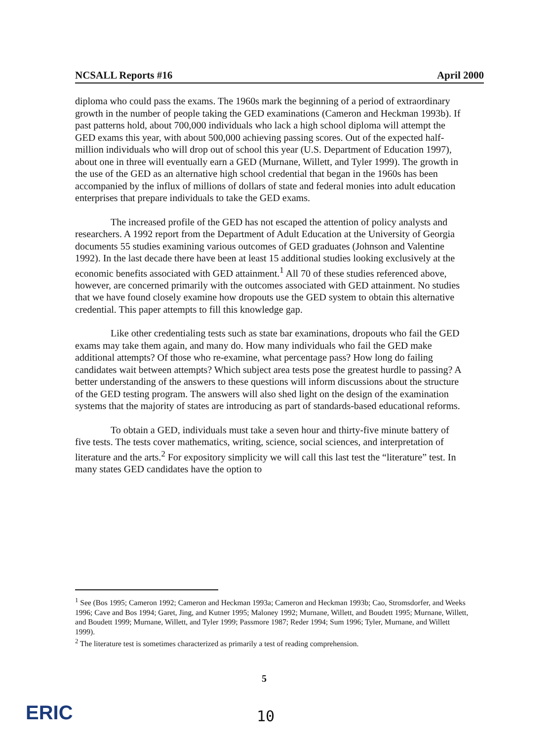NCSALL Reports #16 April 2000
diploma who could pass the exams. The 1960s mark the beginning of a period of extraordinary growth in the number of people taking the GED examinations (Cameron and Heckman 1993b). If past patterns hold, about 700,000 individuals who lack a high school diploma will attempt the GED exams this year, with about 500,000 achieving passing scores. Out of the expected half-million individuals who will drop out of school this year (U.S. Department of Education 1997), about one in three will eventually earn a GED (Murnane, Willett, and Tyler 1999). The growth in the use of the GED as an alternative high school credential that began in the 1960s has been accompanied by the influx of millions of dollars of state and federal monies into adult education enterprises that prepare individuals to take the GED exams.
The increased profile of the GED has not escaped the attention of policy analysts and researchers. A 1992 report from the Department of Adult Education at the University of Georgia documents 55 studies examining various outcomes of GED graduates (Johnson and Valentine 1992). In the last decade there have been at least 15 additional studies looking exclusively at the economic benefits associated with GED attainment.<sup>1</sup> All 70 of these studies referenced above, however, are concerned primarily with the outcomes associated with GED attainment. No studies that we have found closely examine how dropouts use the GED system to obtain this alternative credential. This paper attempts to fill this knowledge gap.
Like other credentialing tests such as state bar examinations, dropouts who fail the GED exams may take them again, and many do. How many individuals who fail the GED make additional attempts? Of those who re-examine, what percentage pass? How long do failing candidates wait between attempts? Which subject area tests pose the greatest hurdle to passing? A better understanding of the answers to these questions will inform discussions about the structure of the GED testing program. The answers will also shed light on the design of the examination systems that the majority of states are introducing as part of standards-based educational reforms.
To obtain a GED, individuals must take a seven hour and thirty-five minute battery of five tests. The tests cover mathematics, writing, science, social sciences, and interpretation of literature and the arts.<sup>2</sup> For expository simplicity we will call this last test the “literature” test. In many states GED candidates have the option to
<sup>1</sup> See (Bos 1995; Cameron 1992; Cameron and Heckman 1993a; Cameron and Heckman 1993b; Cao, Stromsdorfer, and Weeks 1996; Cave and Bos 1994; Garet, Jing, and Kutner 1995; Maloney 1992; Murnane, Willett, and Boudett 1995; Murnane, Willett, and Boudett 1999; Murnane, Willett, and Tyler 1999; Passmore 1987; Reder 1994; Sum 1996; Tyler, Murnane, and Willett 1999).
<sup>2</sup> The literature test is sometimes characterized as primarily a test of reading comprehension.
5
ERIC 10